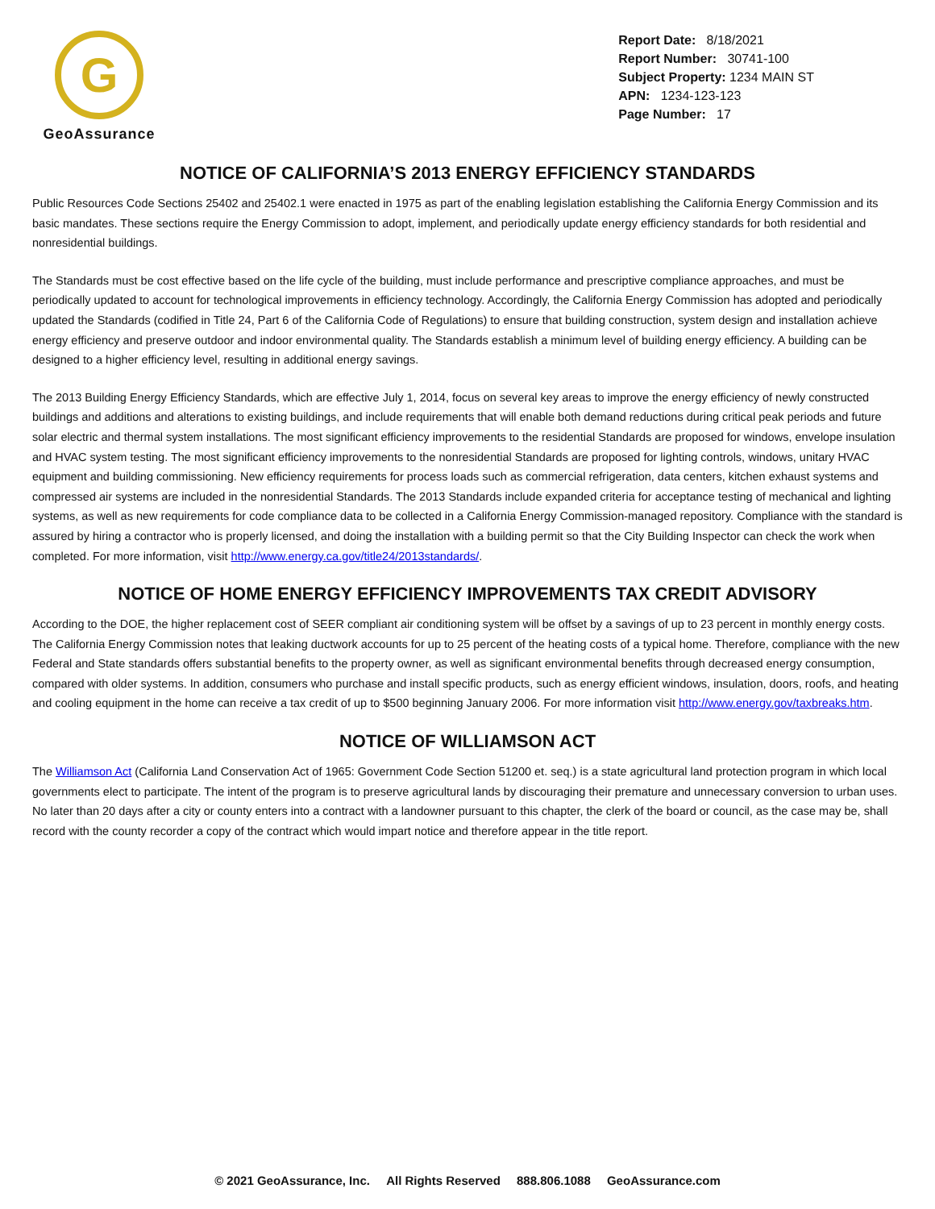G
GeoAssurance
Report Date: 8/18/2021
Report Number: 30741-100
Subject Property: 1234 MAIN ST
APN: 1234-123-123
Page Number: 17
NOTICE OF CALIFORNIA’S 2013 ENERGY EFFICIENCY STANDARDS
Public Resources Code Sections 25402 and 25402.1 were enacted in 1975 as part of the enabling legislation establishing the California Energy Commission and its basic mandates. These sections require the Energy Commission to adopt, implement, and periodically update energy efficiency standards for both residential and nonresidential buildings.
The Standards must be cost effective based on the life cycle of the building, must include performance and prescriptive compliance approaches, and must be periodically updated to account for technological improvements in efficiency technology. Accordingly, the California Energy Commission has adopted and periodically updated the Standards (codified in Title 24, Part 6 of the California Code of Regulations) to ensure that building construction, system design and installation achieve energy efficiency and preserve outdoor and indoor environmental quality. The Standards establish a minimum level of building energy efficiency. A building can be designed to a higher efficiency level, resulting in additional energy savings.
The 2013 Building Energy Efficiency Standards, which are effective July 1, 2014, focus on several key areas to improve the energy efficiency of newly constructed buildings and additions and alterations to existing buildings, and include requirements that will enable both demand reductions during critical peak periods and future solar electric and thermal system installations. The most significant efficiency improvements to the residential Standards are proposed for windows, envelope insulation and HVAC system testing. The most significant efficiency improvements to the nonresidential Standards are proposed for lighting controls, windows, unitary HVAC equipment and building commissioning. New efficiency requirements for process loads such as commercial refrigeration, data centers, kitchen exhaust systems and compressed air systems are included in the nonresidential Standards. The 2013 Standards include expanded criteria for acceptance testing of mechanical and lighting systems, as well as new requirements for code compliance data to be collected in a California Energy Commission-managed repository. Compliance with the standard is assured by hiring a contractor who is properly licensed, and doing the installation with a building permit so that the City Building Inspector can check the work when completed. For more information, visit http://www.energy.ca.gov/title24/2013standards/.
NOTICE OF HOME ENERGY EFFICIENCY IMPROVEMENTS TAX CREDIT ADVISORY
According to the DOE, the higher replacement cost of SEER compliant air conditioning system will be offset by a savings of up to 23 percent in monthly energy costs. The California Energy Commission notes that leaking ductwork accounts for up to 25 percent of the heating costs of a typical home. Therefore, compliance with the new Federal and State standards offers substantial benefits to the property owner, as well as significant environmental benefits through decreased energy consumption, compared with older systems. In addition, consumers who purchase and install specific products, such as energy efficient windows, insulation, doors, roofs, and heating and cooling equipment in the home can receive a tax credit of up to $500 beginning January 2006. For more information visit http://www.energy.gov/taxbreaks.htm.
NOTICE OF WILLIAMSON ACT
The Williamson Act (California Land Conservation Act of 1965: Government Code Section 51200 et. seq.) is a state agricultural land protection program in which local governments elect to participate. The intent of the program is to preserve agricultural lands by discouraging their premature and unnecessary conversion to urban uses. No later than 20 days after a city or county enters into a contract with a landowner pursuant to this chapter, the clerk of the board or council, as the case may be, shall record with the county recorder a copy of the contract which would impart notice and therefore appear in the title report.
© 2021 GeoAssurance, Inc. All Rights Reserved 888.806.1088 GeoAssurance.com